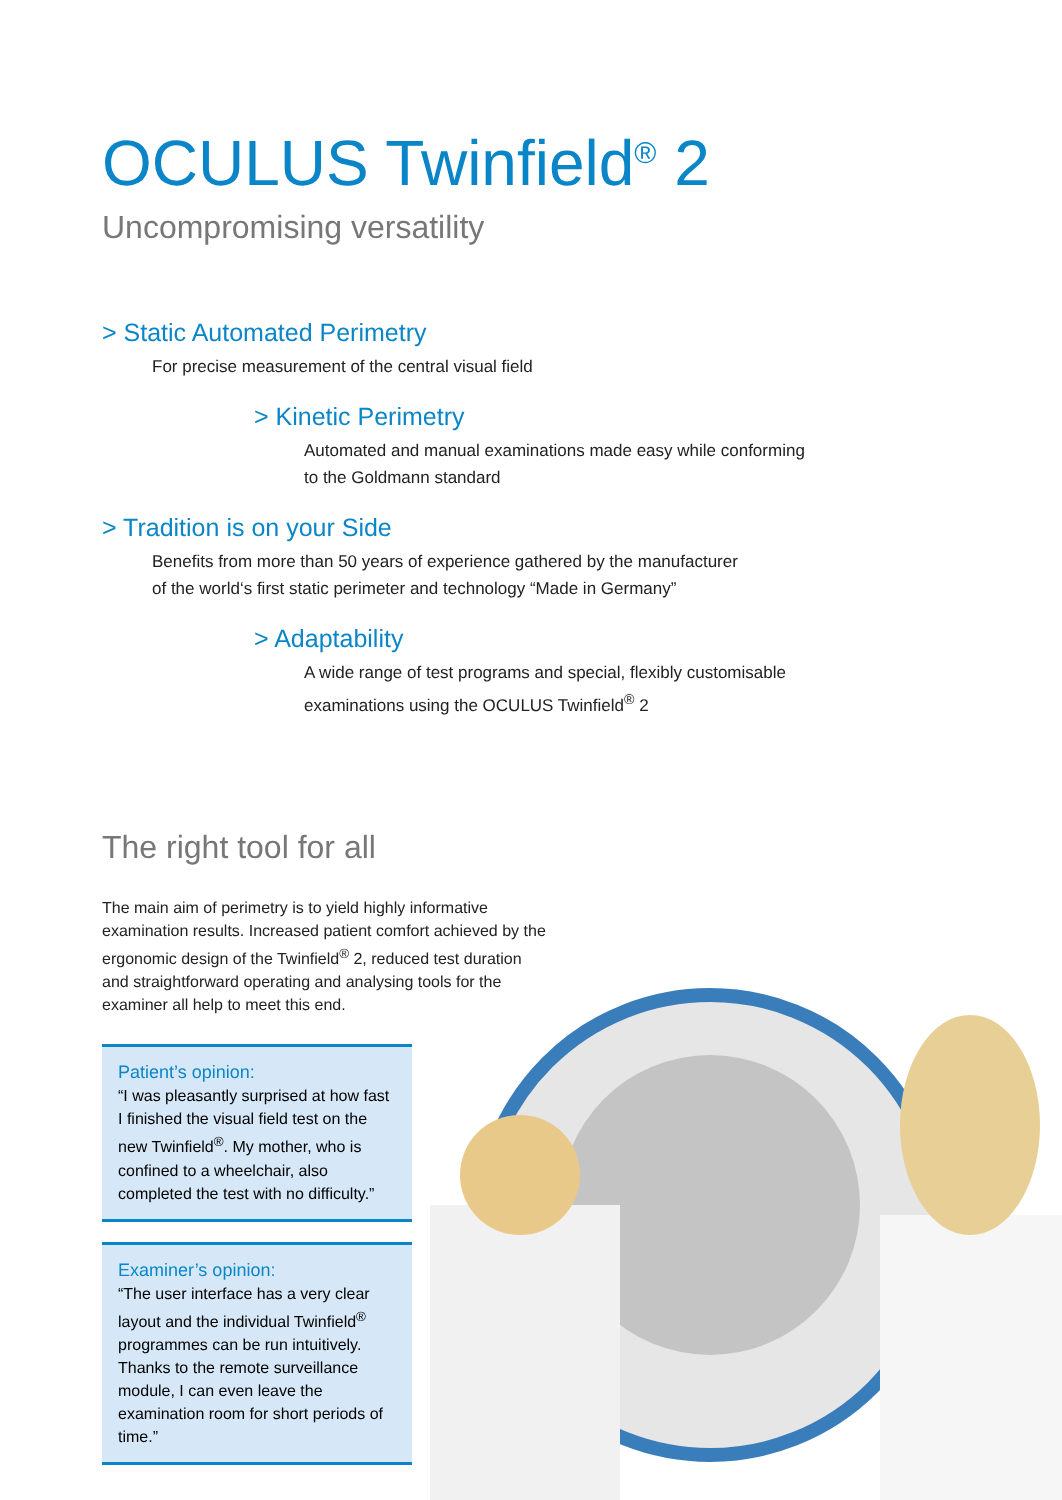OCULUS Twinfield<sup>®</sup> 2
Uncompromising versatility
> Static Automated Perimetry
For precise measurement of the central visual field
> Kinetic Perimetry
Automated and manual examinations made easy while conforming
to the Goldmann standard
> Tradition is on your Side
Benefits from more than 50 years of experience gathered by the manufacturer
of the world‘s first static perimeter and technology “Made in Germany”
> Adaptability
A wide range of test programs and special, flexibly customisable
examinations using the OCULUS Twinfield<sup>®</sup> 2
The right tool for all
The main aim of perimetry is to yield highly informative examination results. Increased patient comfort achieved by the ergonomic design of the Twinfield<sup>®</sup> 2, reduced test duration and straightforward operating and analysing tools for the examiner all help to meet this end.
Patient’s opinion:
“I was pleasantly surprised at how fast I finished the visual field test on the new Twinfield<sup>®</sup>. My mother, who is confined to a wheelchair, also completed the test with no difficulty.”
Examiner’s opinion:
“The user interface has a very clear layout and the individual Twinfield<sup>®</sup> programmes can be run intuitively. Thanks to the remote surveillance module, I can even leave the examination room for short periods of time.”